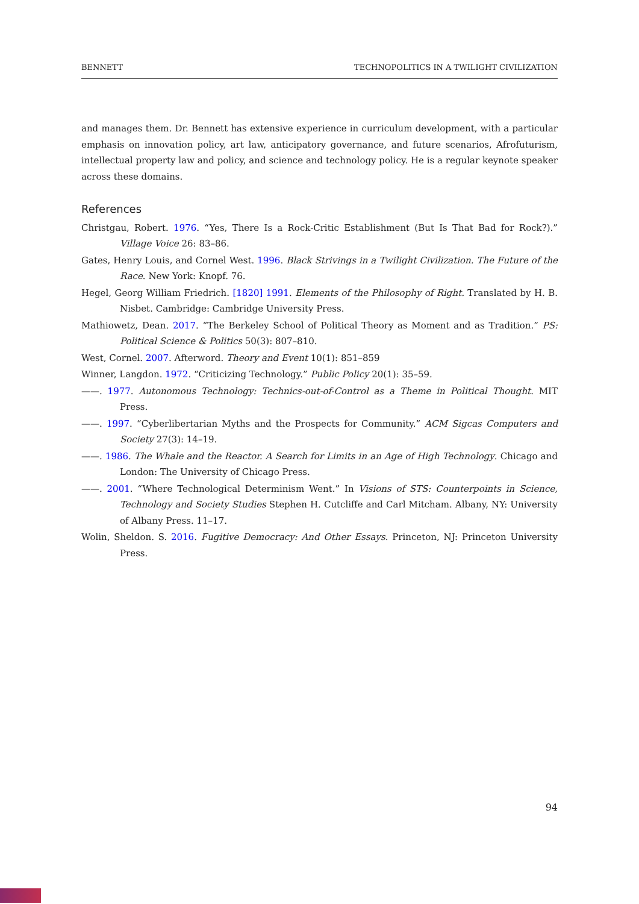BENNETT TECHNOPOLITICS IN A TWILIGHT CIVILIZATION
and manages them. Dr. Bennett has extensive experience in curriculum development, with a particular emphasis on innovation policy, art law, anticipatory governance, and future scenarios, Afrofuturism, intellectual property law and policy, and science and technology policy. He is a regular keynote speaker across these domains.
References
Christgau, Robert. 1976. “Yes, There Is a Rock-Critic Establishment (But Is That Bad for Rock?).” Village Voice 26: 83–86.
Gates, Henry Louis, and Cornel West. 1996. Black Strivings in a Twilight Civilization. The Future of the Race. New York: Knopf. 76.
Hegel, Georg William Friedrich. [1820] 1991. Elements of the Philosophy of Right. Translated by H. B. Nisbet. Cambridge: Cambridge University Press.
Mathiowetz, Dean. 2017. “The Berkeley School of Political Theory as Moment and as Tradition.” PS: Political Science & Politics 50(3): 807–810.
West, Cornel. 2007. Afterword. Theory and Event 10(1): 851–859
Winner, Langdon. 1972. “Criticizing Technology.” Public Policy 20(1): 35–59.
——. 1977. Autonomous Technology: Technics-out-of-Control as a Theme in Political Thought. MIT Press.
——. 1997. “Cyberlibertarian Myths and the Prospects for Community.” ACM Sigcas Computers and Society 27(3): 14–19.
——. 1986. The Whale and the Reactor. A Search for Limits in an Age of High Technology. Chicago and London: The University of Chicago Press.
——. 2001. “Where Technological Determinism Went.” In Visions of STS: Counterpoints in Science, Technology and Society Studies Stephen H. Cutcliffe and Carl Mitcham. Albany, NY: University of Albany Press. 11–17.
Wolin, Sheldon. S. 2016. Fugitive Democracy: And Other Essays. Princeton, NJ: Princeton University Press.
94